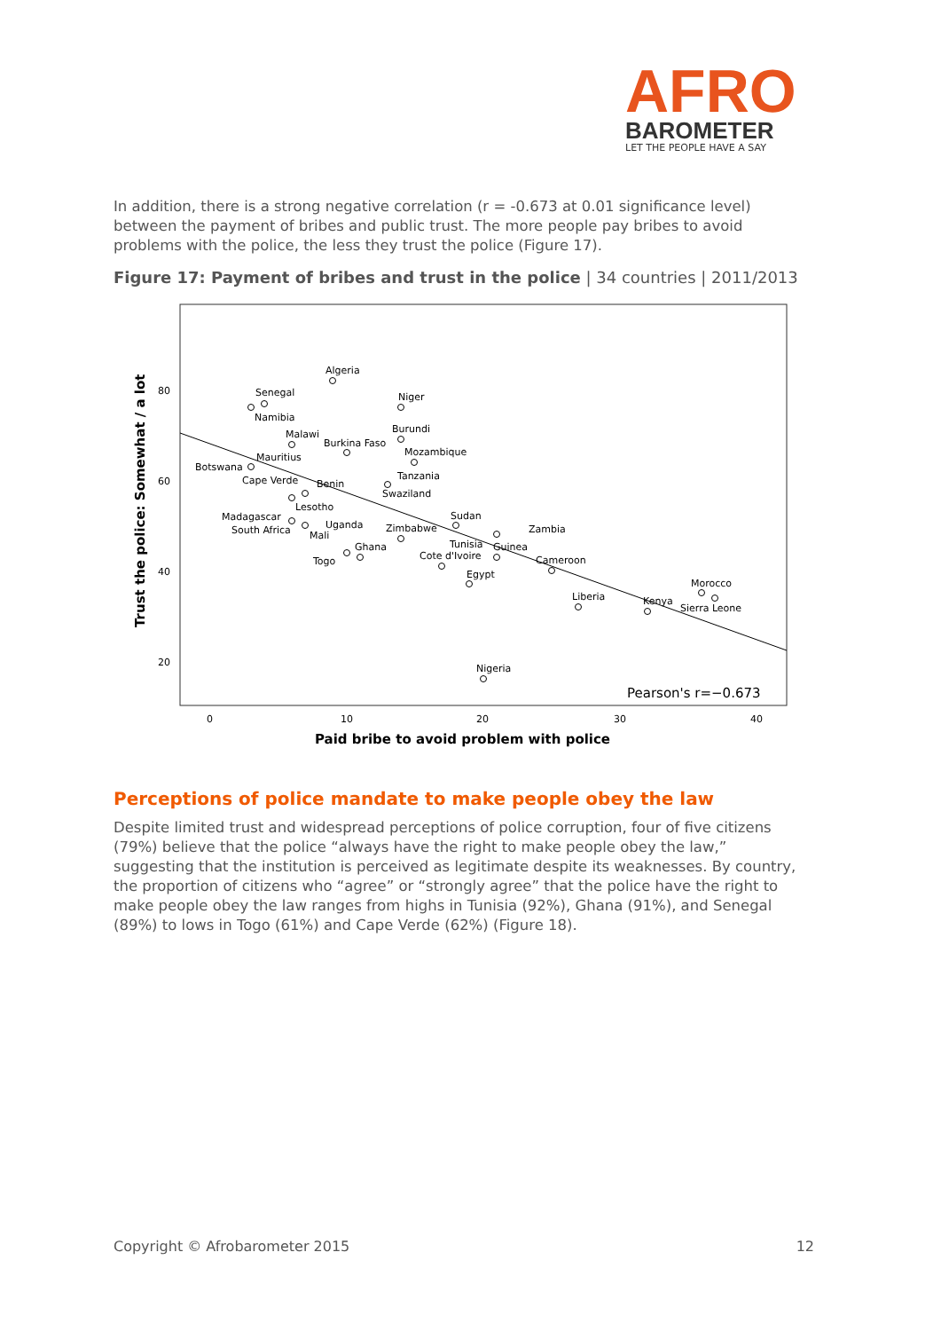AFRO
BAROMETER
LET THE PEOPLE HAVE A SAY
In addition, there is a strong negative correlation (r = -0.673 at 0.01 significance level) between the payment of bribes and public trust. The more people pay bribes to avoid problems with the police, the less they trust the police (Figure 17).
Figure 17: Payment of bribes and trust in the police | 34 countries | 2011/2013
80
60
40
20
0
10
20
30
40
Paid bribe to avoid problem with police
Trust the police: Somewhat / a lot
Pearson's r=−0.673
Algeria
Senegal
Namibia
Niger
Burundi
Malawi
Burkina Faso
Mozambique
Mauritius
Botswana
Tanzania
Cape Verde
Benin
Swaziland
Lesotho
Madagascar
Sudan
Uganda
South Africa
Zimbabwe
Zambia
Mali
Tunisia
Guinea
Ghana
Cote d'Ivoire
Togo
Cameroon
Egypt
Morocco
Liberia
Kenya
Sierra Leone
Nigeria
Perceptions of police mandate to make people obey the law
Despite limited trust and widespread perceptions of police corruption, four of five citizens (79%) believe that the police “always have the right to make people obey the law,” suggesting that the institution is perceived as legitimate despite its weaknesses. By country, the proportion of citizens who “agree” or “strongly agree” that the police have the right to make people obey the law ranges from highs in Tunisia (92%), Ghana (91%), and Senegal (89%) to lows in Togo (61%) and Cape Verde (62%) (Figure 18).
Copyright © Afrobarometer 2015 12